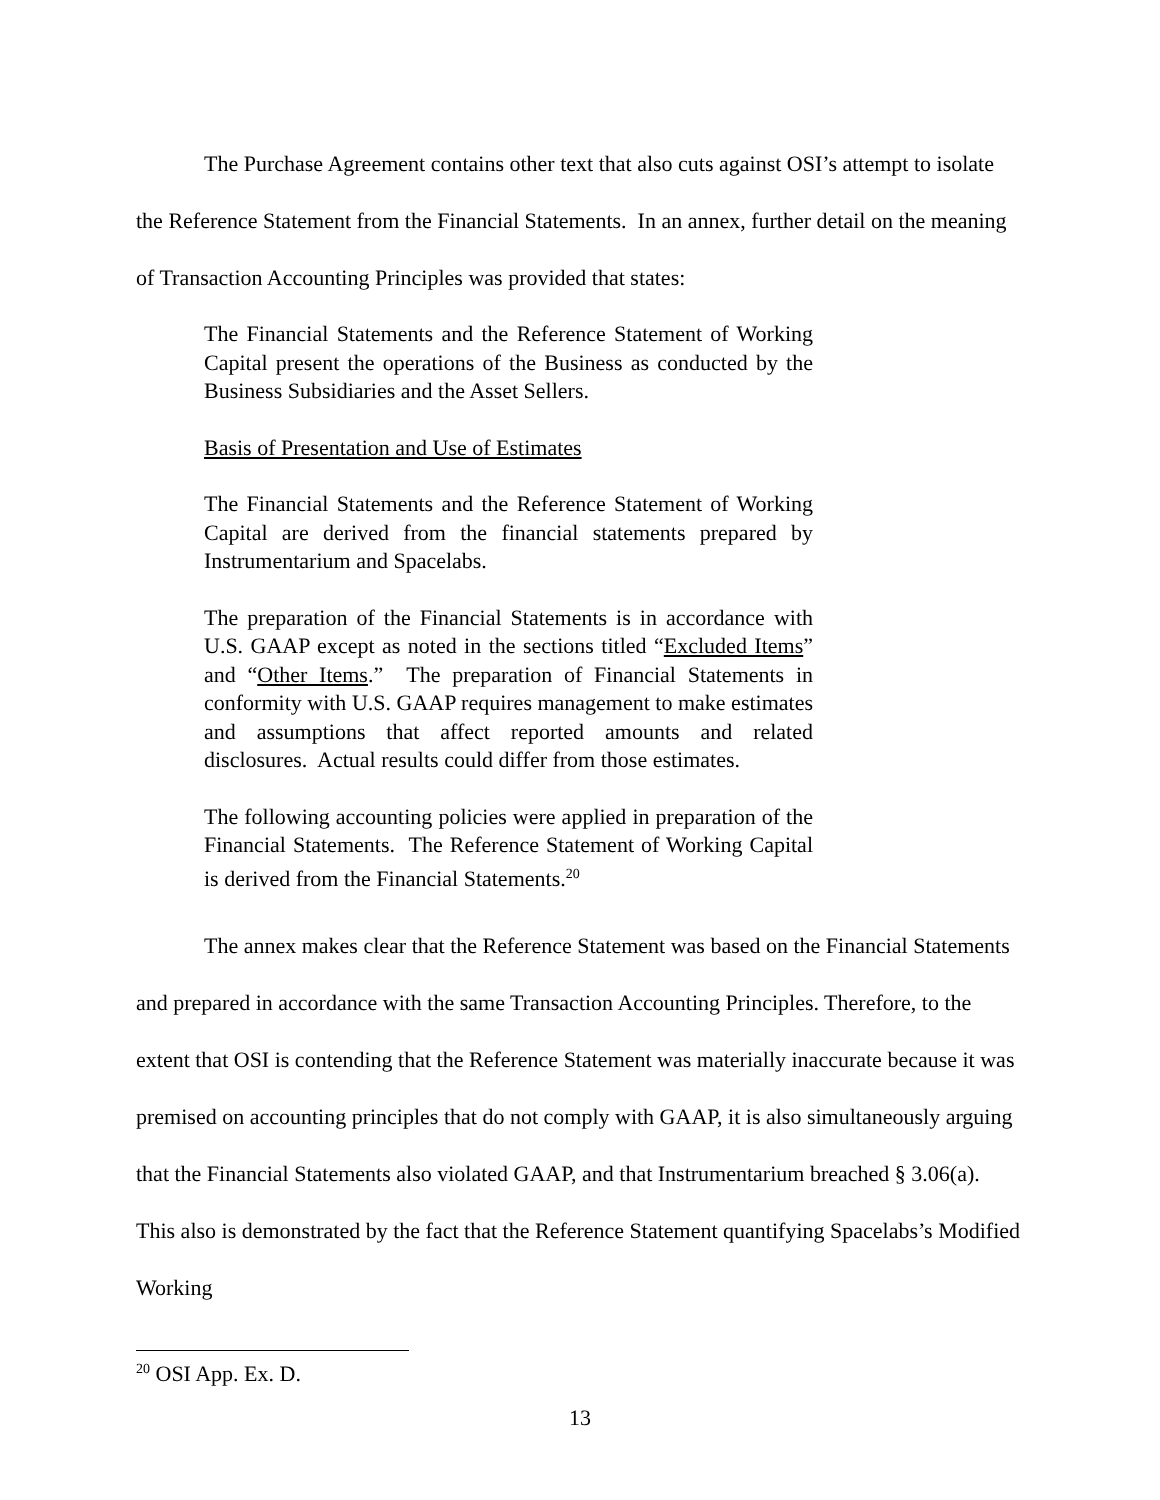The Purchase Agreement contains other text that also cuts against OSI’s attempt to isolate the Reference Statement from the Financial Statements. In an annex, further detail on the meaning of Transaction Accounting Principles was provided that states:
The Financial Statements and the Reference Statement of Working Capital present the operations of the Business as conducted by the Business Subsidiaries and the Asset Sellers.
Basis of Presentation and Use of Estimates
The Financial Statements and the Reference Statement of Working Capital are derived from the financial statements prepared by Instrumentarium and Spacelabs.
The preparation of the Financial Statements is in accordance with U.S. GAAP except as noted in the sections titled “Excluded Items” and “Other Items.” The preparation of Financial Statements in conformity with U.S. GAAP requires management to make estimates and assumptions that affect reported amounts and related disclosures. Actual results could differ from those estimates.
The following accounting policies were applied in preparation of the Financial Statements. The Reference Statement of Working Capital is derived from the Financial Statements.<sup>20</sup>
The annex makes clear that the Reference Statement was based on the Financial Statements and prepared in accordance with the same Transaction Accounting Principles. Therefore, to the extent that OSI is contending that the Reference Statement was materially inaccurate because it was premised on accounting principles that do not comply with GAAP, it is also simultaneously arguing that the Financial Statements also violated GAAP, and that Instrumentarium breached § 3.06(a). This also is demonstrated by the fact that the Reference Statement quantifying Spacelabs’s Modified Working
<sup>20</sup> OSI App. Ex. D.
13